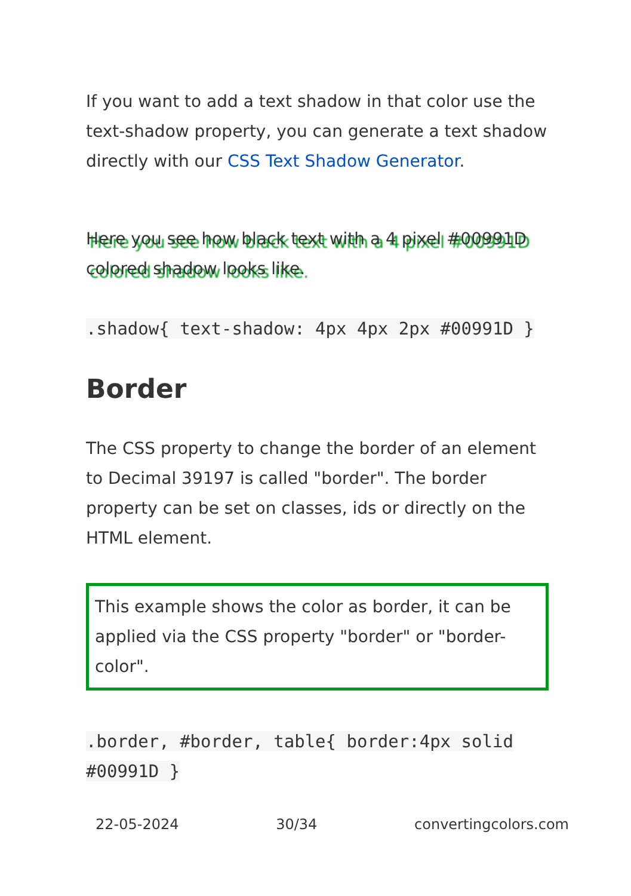If you want to add a text shadow in that color use the text-shadow property, you can generate a text shadow directly with our CSS Text Shadow Generator.
Here you see how black text with a 4 pixel #00991D colored shadow looks like.
.shadow{ text-shadow: 4px 4px 2px #00991D }
Border
The CSS property to change the border of an element to Decimal 39197 is called "border". The border property can be set on classes, ids or directly on the HTML element.
This example shows the color as border, it can be applied via the CSS property "border" or "border-color".
.border, #border, table{ border:4px solid #00991D }
22-05-2024 30/34 convertingcolors.com